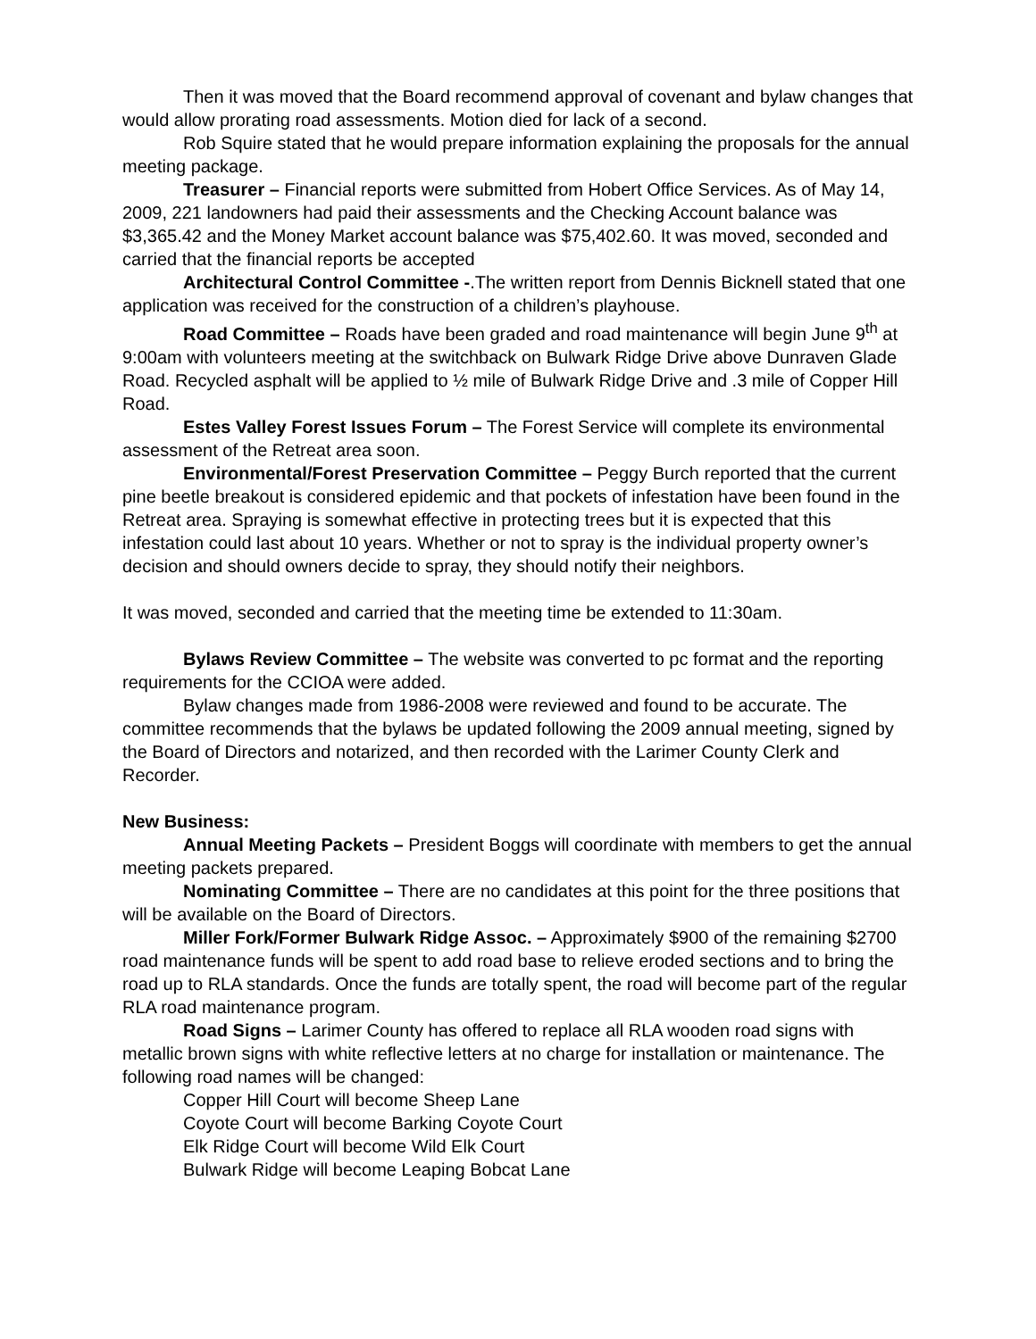Then it was moved that the Board recommend approval of covenant and bylaw changes that would allow prorating road assessments. Motion died for lack of a second.
Rob Squire stated that he would prepare information explaining the proposals for the annual meeting package.
Treasurer – Financial reports were submitted from Hobert Office Services. As of May 14, 2009, 221 landowners had paid their assessments and the Checking Account balance was $3,365.42 and the Money Market account balance was $75,402.60. It was moved, seconded and carried that the financial reports be accepted
Architectural Control Committee -.The written report from Dennis Bicknell stated that one application was received for the construction of a children’s playhouse.
Road Committee – Roads have been graded and road maintenance will begin June 9<sup>th</sup> at 9:00am with volunteers meeting at the switchback on Bulwark Ridge Drive above Dunraven Glade Road. Recycled asphalt will be applied to ½ mile of Bulwark Ridge Drive and .3 mile of Copper Hill Road.
Estes Valley Forest Issues Forum – The Forest Service will complete its environmental assessment of the Retreat area soon.
Environmental/Forest Preservation Committee – Peggy Burch reported that the current pine beetle breakout is considered epidemic and that pockets of infestation have been found in the Retreat area. Spraying is somewhat effective in protecting trees but it is expected that this infestation could last about 10 years. Whether or not to spray is the individual property owner’s decision and should owners decide to spray, they should notify their neighbors.
It was moved, seconded and carried that the meeting time be extended to 11:30am.
Bylaws Review Committee – The website was converted to pc format and the reporting requirements for the CCIOA were added.
Bylaw changes made from 1986-2008 were reviewed and found to be accurate. The committee recommends that the bylaws be updated following the 2009 annual meeting, signed by the Board of Directors and notarized, and then recorded with the Larimer County Clerk and Recorder.
New Business:
Annual Meeting Packets – President Boggs will coordinate with members to get the annual meeting packets prepared.
Nominating Committee – There are no candidates at this point for the three positions that will be available on the Board of Directors.
Miller Fork/Former Bulwark Ridge Assoc. – Approximately $900 of the remaining $2700 road maintenance funds will be spent to add road base to relieve eroded sections and to bring the road up to RLA standards. Once the funds are totally spent, the road will become part of the regular RLA road maintenance program.
Road Signs – Larimer County has offered to replace all RLA wooden road signs with metallic brown signs with white reflective letters at no charge for installation or maintenance. The following road names will be changed:
Copper Hill Court will become Sheep Lane
Coyote Court will become Barking Coyote Court
Elk Ridge Court will become Wild Elk Court
Bulwark Ridge will become Leaping Bobcat Lane